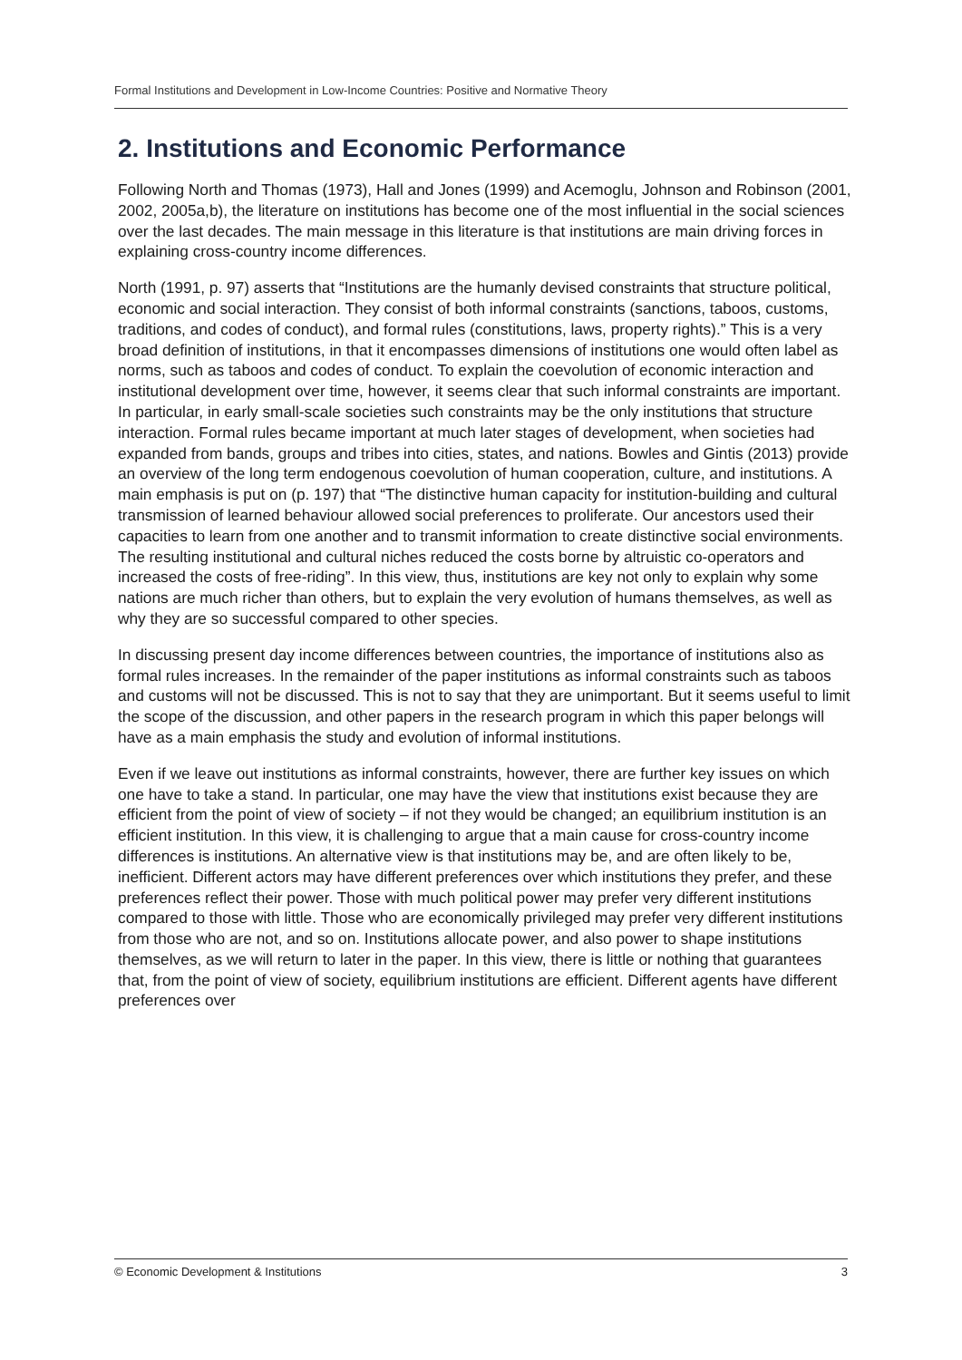Formal Institutions and Development in Low-Income Countries: Positive and Normative Theory
2. Institutions and Economic Performance
Following North and Thomas (1973), Hall and Jones (1999) and Acemoglu, Johnson and Robinson (2001, 2002, 2005a,b), the literature on institutions has become one of the most influential in the social sciences over the last decades. The main message in this literature is that institutions are main driving forces in explaining cross-country income differences.
North (1991, p. 97) asserts that “Institutions are the humanly devised constraints that structure political, economic and social interaction. They consist of both informal constraints (sanctions, taboos, customs, traditions, and codes of conduct), and formal rules (constitutions, laws, property rights).” This is a very broad definition of institutions, in that it encompasses dimensions of institutions one would often label as norms, such as taboos and codes of conduct. To explain the coevolution of economic interaction and institutional development over time, however, it seems clear that such informal constraints are important. In particular, in early small-scale societies such constraints may be the only institutions that structure interaction. Formal rules became important at much later stages of development, when societies had expanded from bands, groups and tribes into cities, states, and nations. Bowles and Gintis (2013) provide an overview of the long term endogenous coevolution of human cooperation, culture, and institutions. A main emphasis is put on (p. 197) that “The distinctive human capacity for institution-building and cultural transmission of learned behaviour allowed social preferences to proliferate. Our ancestors used their capacities to learn from one another and to transmit information to create distinctive social environments. The resulting institutional and cultural niches reduced the costs borne by altruistic co-operators and increased the costs of free-riding”. In this view, thus, institutions are key not only to explain why some nations are much richer than others, but to explain the very evolution of humans themselves, as well as why they are so successful compared to other species.
In discussing present day income differences between countries, the importance of institutions also as formal rules increases. In the remainder of the paper institutions as informal constraints such as taboos and customs will not be discussed. This is not to say that they are unimportant. But it seems useful to limit the scope of the discussion, and other papers in the research program in which this paper belongs will have as a main emphasis the study and evolution of informal institutions.
Even if we leave out institutions as informal constraints, however, there are further key issues on which one have to take a stand. In particular, one may have the view that institutions exist because they are efficient from the point of view of society – if not they would be changed; an equilibrium institution is an efficient institution. In this view, it is challenging to argue that a main cause for cross-country income differences is institutions. An alternative view is that institutions may be, and are often likely to be, inefficient. Different actors may have different preferences over which institutions they prefer, and these preferences reflect their power. Those with much political power may prefer very different institutions compared to those with little. Those who are economically privileged may prefer very different institutions from those who are not, and so on. Institutions allocate power, and also power to shape institutions themselves, as we will return to later in the paper. In this view, there is little or nothing that guarantees that, from the point of view of society, equilibrium institutions are efficient. Different agents have different preferences over
© Economic Development & Institutions 3